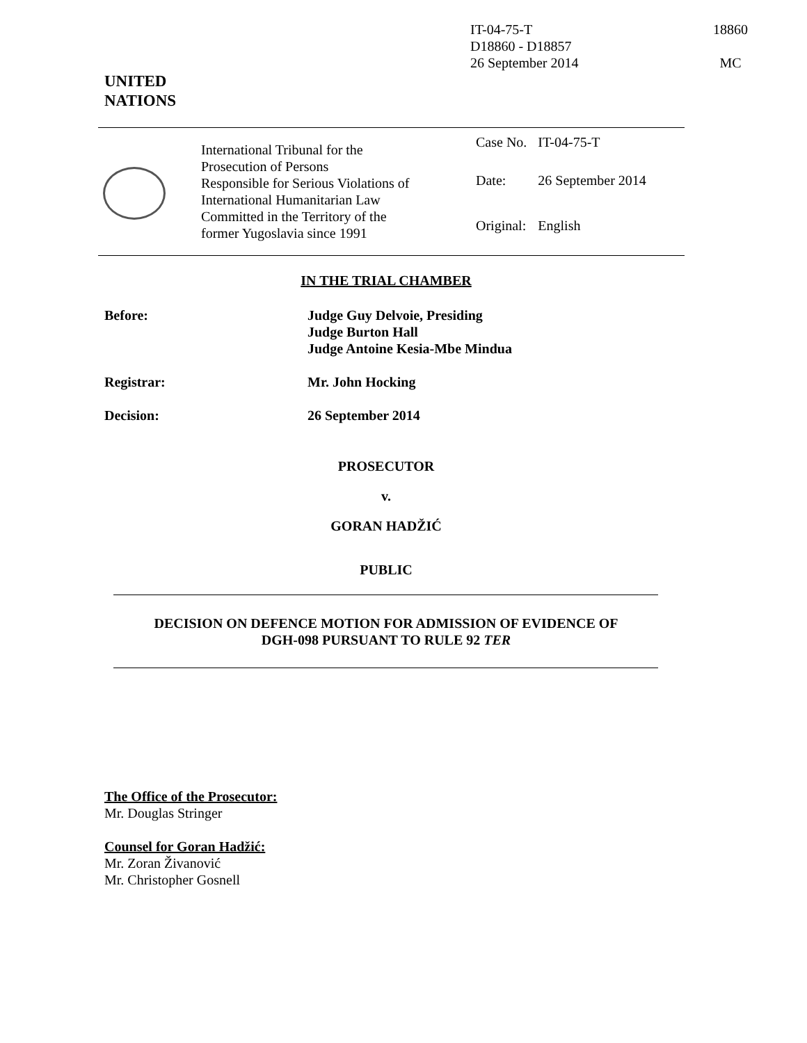IT-04-75-T
D18860 - D18857
26 September 2014
18860
MC
UNITED
NATIONS
International Tribunal for the
Prosecution of Persons
Responsible for Serious Violations of
International Humanitarian Law
Committed in the Territory of the
former Yugoslavia since 1991
| Case No. | IT-04-75-T |
| Date: | 26 September 2014 |
| Original: | English |
IN THE TRIAL CHAMBER
| Before: | Judge Guy Delvoie, Presiding Judge Burton Hall Judge Antoine Kesia-Mbe Mindua |
| Registrar: | Mr. John Hocking |
| Decision: | 26 September 2014 |
PROSECUTOR
v.
GORAN HADŽIĆ
PUBLIC
DECISION ON DEFENCE MOTION FOR ADMISSION OF EVIDENCE OF
DGH-098 PURSUANT TO RULE 92 TER
The Office of the Prosecutor:
Mr. Douglas Stringer
Counsel for Goran Hadžić:
Mr. Zoran Živanović
Mr. Christopher Gosnell